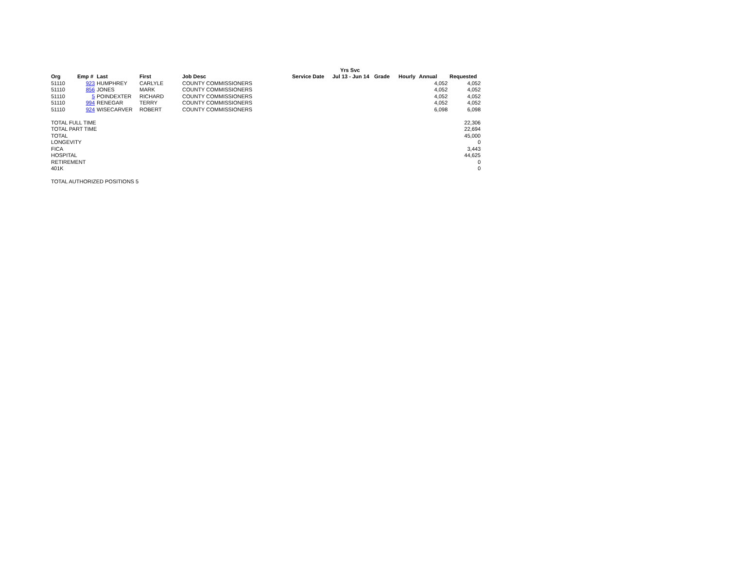| | | | | | | Yrs Svc | | | | |
| --- | --- | --- | --- | --- | --- | --- | --- | --- | --- | --- |
| Org | Emp # | Last | First | Job Desc | Service Date | Jul 13 - Jun 14 | Grade | Hourly | Annual | Requested |
| 51110 | 923 | HUMPHREY | CARLYLE | COUNTY COMMISSIONERS | | | | | 4,052 | 4,052 |
| 51110 | 856 | JONES | MARK | COUNTY COMMISSIONERS | | | | | 4,052 | 4,052 |
| 51110 | 5 | POINDEXTER | RICHARD | COUNTY COMMISSIONERS | | | | | 4,052 | 4,052 |
| 51110 | 994 | RENEGAR | TERRY | COUNTY COMMISSIONERS | | | | | 4,052 | 4,052 |
| 51110 | 924 | WISECARVER | ROBERT | COUNTY COMMISSIONERS | | | | | 6,098 | 6,098 |
| TOTAL FULL TIME | | | | | | | | | | 22,306 |
| TOTAL PART TIME | | | | | | | | | | 22,694 |
| TOTAL | | | | | | | | | | 45,000 |
| LONGEVITY | | | | | | | | | | 0 |
| FICA | | | | | | | | | | 3,443 |
| HOSPITAL | | | | | | | | | | 44,625 |
| RETIREMENT | | | | | | | | | | 0 |
| 401K | | | | | | | | | | 0 |
| TOTAL AUTHORIZED POSITIONS 5 | | | | | | | | | | |